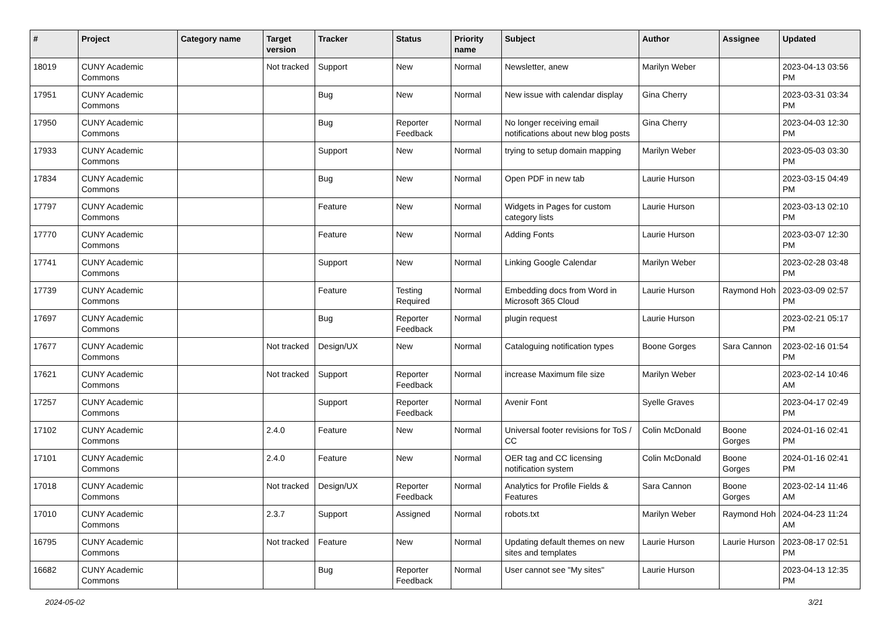| # | Project | Category name | Target version | Tracker | Status | Priority name | Subject | Author | Assignee | Updated |
| --- | --- | --- | --- | --- | --- | --- | --- | --- | --- | --- |
| 18019 | CUNY Academic Commons | | Not tracked | Support | New | Normal | Newsletter, anew | Marilyn Weber | | 2023-04-13 03:56 PM |
| 17951 | CUNY Academic Commons | | | Bug | New | Normal | New issue with calendar display | Gina Cherry | | 2023-03-31 03:34 PM |
| 17950 | CUNY Academic Commons | | | Bug | Reporter Feedback | Normal | No longer receiving email notifications about new blog posts | Gina Cherry | | 2023-04-03 12:30 PM |
| 17933 | CUNY Academic Commons | | | Support | New | Normal | trying to setup domain mapping | Marilyn Weber | | 2023-05-03 03:30 PM |
| 17834 | CUNY Academic Commons | | | Bug | New | Normal | Open PDF in new tab | Laurie Hurson | | 2023-03-15 04:49 PM |
| 17797 | CUNY Academic Commons | | | Feature | New | Normal | Widgets in Pages for custom category lists | Laurie Hurson | | 2023-03-13 02:10 PM |
| 17770 | CUNY Academic Commons | | | Feature | New | Normal | Adding Fonts | Laurie Hurson | | 2023-03-07 12:30 PM |
| 17741 | CUNY Academic Commons | | | Support | New | Normal | Linking Google Calendar | Marilyn Weber | | 2023-02-28 03:48 PM |
| 17739 | CUNY Academic Commons | | | Feature | Testing Required | Normal | Embedding docs from Word in Microsoft 365 Cloud | Laurie Hurson | Raymond Hoh | 2023-03-09 02:57 PM |
| 17697 | CUNY Academic Commons | | | Bug | Reporter Feedback | Normal | plugin request | Laurie Hurson | | 2023-02-21 05:17 PM |
| 17677 | CUNY Academic Commons | | Not tracked | Design/UX | New | Normal | Cataloguing notification types | Boone Gorges | Sara Cannon | 2023-02-16 01:54 PM |
| 17621 | CUNY Academic Commons | | Not tracked | Support | Reporter Feedback | Normal | increase Maximum file size | Marilyn Weber | | 2023-02-14 10:46 AM |
| 17257 | CUNY Academic Commons | | | Support | Reporter Feedback | Normal | Avenir Font | Syelle Graves | | 2023-04-17 02:49 PM |
| 17102 | CUNY Academic Commons | | 2.4.0 | Feature | New | Normal | Universal footer revisions for ToS / CC | Colin McDonald | Boone Gorges | 2024-01-16 02:41 PM |
| 17101 | CUNY Academic Commons | | 2.4.0 | Feature | New | Normal | OER tag and CC licensing notification system | Colin McDonald | Boone Gorges | 2024-01-16 02:41 PM |
| 17018 | CUNY Academic Commons | | Not tracked | Design/UX | Reporter Feedback | Normal | Analytics for Profile Fields & Features | Sara Cannon | Boone Gorges | 2023-02-14 11:46 AM |
| 17010 | CUNY Academic Commons | | 2.3.7 | Support | Assigned | Normal | robots.txt | Marilyn Weber | Raymond Hoh | 2024-04-23 11:24 AM |
| 16795 | CUNY Academic Commons | | Not tracked | Feature | New | Normal | Updating default themes on new sites and templates | Laurie Hurson | Laurie Hurson | 2023-08-17 02:51 PM |
| 16682 | CUNY Academic Commons | | | Bug | Reporter Feedback | Normal | User cannot see "My sites" | Laurie Hurson | | 2023-04-13 12:35 PM |
2024-05-02 3/21